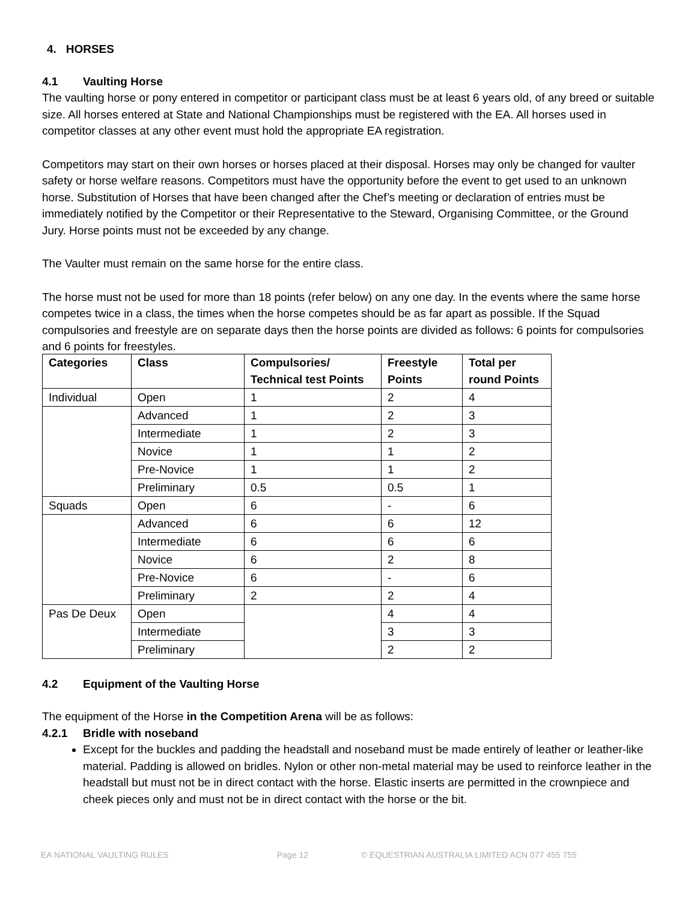4. HORSES
4.1 Vaulting Horse
The vaulting horse or pony entered in competitor or participant class must be at least 6 years old, of any breed or suitable size. All horses entered at State and National Championships must be registered with the EA. All horses used in competitor classes at any other event must hold the appropriate EA registration.
Competitors may start on their own horses or horses placed at their disposal. Horses may only be changed for vaulter safety or horse welfare reasons. Competitors must have the opportunity before the event to get used to an unknown horse. Substitution of Horses that have been changed after the Chef’s meeting or declaration of entries must be immediately notified by the Competitor or their Representative to the Steward, Organising Committee, or the Ground Jury. Horse points must not be exceeded by any change.
The Vaulter must remain on the same horse for the entire class.
The horse must not be used for more than 18 points (refer below) on any one day. In the events where the same horse competes twice in a class, the times when the horse competes should be as far apart as possible. If the Squad compulsories and freestyle are on separate days then the horse points are divided as follows: 6 points for compulsories and 6 points for freestyles.
| Categories | Class | Compulsories/ Technical test Points | Freestyle Points | Total per round Points |
| --- | --- | --- | --- | --- |
| Individual | Open | 1 | 2 | 4 |
| | Advanced | 1 | 2 | 3 |
| | Intermediate | 1 | 2 | 3 |
| | Novice | 1 | 1 | 2 |
| | Pre-Novice | 1 | 1 | 2 |
| | Preliminary | 0.5 | 0.5 | 1 |
| Squads | Open | 6 | - | 6 |
| | Advanced | 6 | 6 | 12 |
| | Intermediate | 6 | 6 | 6 |
| | Novice | 6 | 2 | 8 |
| | Pre-Novice | 6 | - | 6 |
| | Preliminary | 2 | 2 | 4 |
| Pas De Deux | Open | | 4 | 4 |
| | Intermediate | | 3 | 3 |
| | Preliminary | | 2 | 2 |
4.2 Equipment of the Vaulting Horse
The equipment of the Horse in the Competition Arena will be as follows:
4.2.1 Bridle with noseband
Except for the buckles and padding the headstall and noseband must be made entirely of leather or leather-like material. Padding is allowed on bridles. Nylon or other non-metal material may be used to reinforce leather in the headstall but must not be in direct contact with the horse. Elastic inserts are permitted in the crownpiece and cheek pieces only and must not be in direct contact with the horse or the bit.
EA NATIONAL VAULTING RULES Page 12 © EQUESTRIAN AUSTRALIA LIMITED ACN 077 455 755